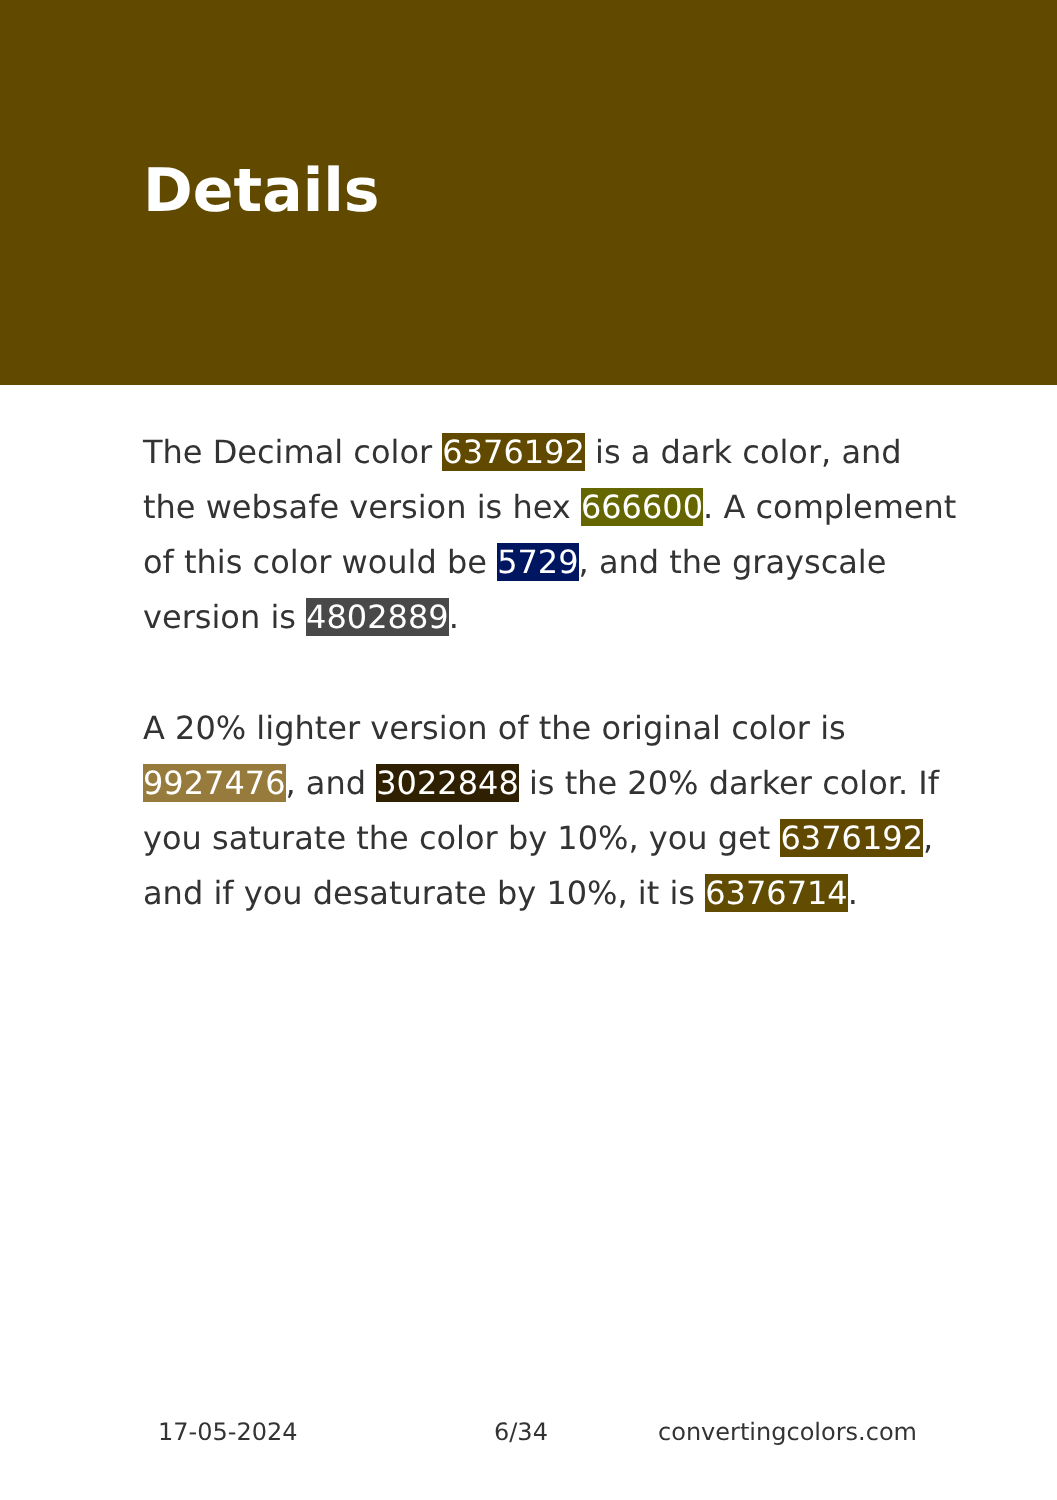Details
The Decimal color 6376192 is a dark color, and the websafe version is hex 666600. A complement of this color would be 5729, and the grayscale version is 4802889.
A 20% lighter version of the original color is 9927476, and 3022848 is the 20% darker color. If you saturate the color by 10%, you get 6376192, and if you desaturate by 10%, it is 6376714.
17-05-2024 6/34 convertingcolors.com